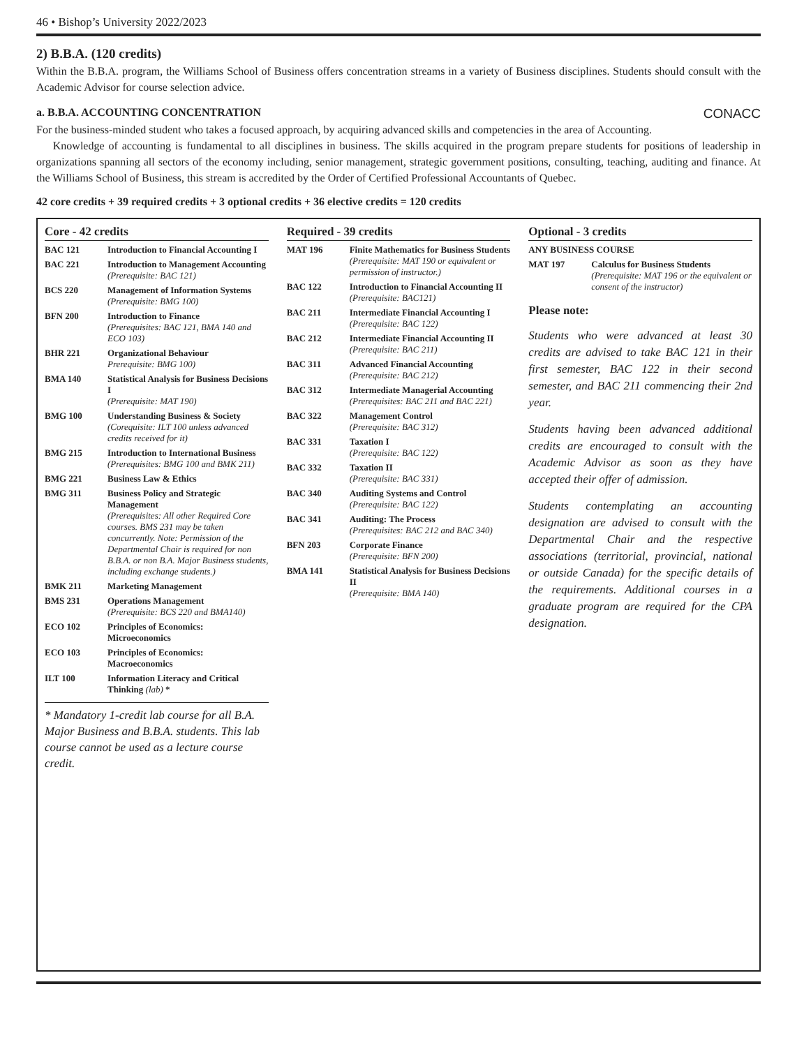46 • Bishop’s University 2022/2023
2) B.B.A. (120 credits)
Within the B.B.A. program, the Williams School of Business offers concentration streams in a variety of Business disciplines. Students should consult with the Academic Advisor for course selection advice.
a. B.B.A. ACCOUNTING CONCENTRATION CONACC
For the business-minded student who takes a focused approach, by acquiring advanced skills and competencies in the area of Accounting.
Knowledge of accounting is fundamental to all disciplines in business. The skills acquired in the program prepare students for positions of leadership in organizations spanning all sectors of the economy including, senior management, strategic government positions, consulting, teaching, auditing and finance. At the Williams School of Business, this stream is accredited by the Order of Certified Professional Accountants of Quebec.
42 core credits + 39 required credits + 3 optional credits + 36 elective credits = 120 credits
Core - 42 credits
| BAC 121 | Introduction to Financial Accounting I |
| BAC 221 | Introduction to Management Accounting (Prerequisite: BAC 121) |
| BCS 220 | Management of Information Systems (Prerequisite: BMG 100) |
| BFN 200 | Introduction to Finance (Prerequisites: BAC 121, BMA 140 and ECO 103) |
| BHR 221 | Organizational Behaviour Prerequisite: BMG 100) |
| BMA 140 | Statistical Analysis for Business Decisions I (Prerequisite: MAT 190) |
| BMG 100 | Understanding Business & Society (Corequisite: ILT 100 unless advanced credits received for it) |
| BMG 215 | Introduction to International Business (Prerequisites: BMG 100 and BMK 211) |
| BMG 221 | Business Law & Ethics |
| BMG 311 | Business Policy and Strategic Management (Prerequisites: All other Required Core courses. BMS 231 may be taken concurrently. Note: Permission of the Departmental Chair is required for non B.B.A. or non B.A. Major Business students, including exchange students.) |
| BMK 211 | Marketing Management |
| BMS 231 | Operations Management (Prerequisite: BCS 220 and BMA140) |
| ECO 102 | Principles of Economics: Microeconomics |
| ECO 103 | Principles of Economics: Macroeconomics |
| ILT 100 | Information Literacy and Critical Thinking (lab) * |
* Mandatory 1-credit lab course for all B.A. Major Business and B.B.A. students. This lab course cannot be used as a lecture course credit.
Required - 39 credits
| MAT 196 | Finite Mathematics for Business Students (Prerequisite: MAT 190 or equivalent or permission of instructor.) |
| BAC 122 | Introduction to Financial Accounting II (Prerequisite: BAC121) |
| BAC 211 | Intermediate Financial Accounting I (Prerequisite: BAC 122) |
| BAC 212 | Intermediate Financial Accounting II (Prerequisite: BAC 211) |
| BAC 311 | Advanced Financial Accounting (Prerequisite: BAC 212) |
| BAC 312 | Intermediate Managerial Accounting (Prerequisites: BAC 211 and BAC 221) |
| BAC 322 | Management Control (Prerequisite: BAC 312) |
| BAC 331 | Taxation I (Prerequisite: BAC 122) |
| BAC 332 | Taxation II (Prerequisite: BAC 331) |
| BAC 340 | Auditing Systems and Control (Prerequisite: BAC 122) |
| BAC 341 | Auditing: The Process (Prerequisites: BAC 212 and BAC 340) |
| BFN 203 | Corporate Finance (Prerequisite: BFN 200) |
| BMA 141 | Statistical Analysis for Business Decisions II (Prerequisite: BMA 140) |
Optional - 3 credits
| ANY BUSINESS COURSE | |
| MAT 197 | Calculus for Business Students (Prerequisite: MAT 196 or the equivalent or consent of the instructor) |
Please note:
Students who were advanced at least 30 credits are advised to take BAC 121 in their first semester, BAC 122 in their second semester, and BAC 211 commencing their 2nd year.
Students having been advanced additional credits are encouraged to consult with the Academic Advisor as soon as they have accepted their offer of admission.
Students contemplating an accounting designation are advised to consult with the Departmental Chair and the respective associations (territorial, provincial, national or outside Canada) for the specific details of the requirements. Additional courses in a graduate program are required for the CPA designation.